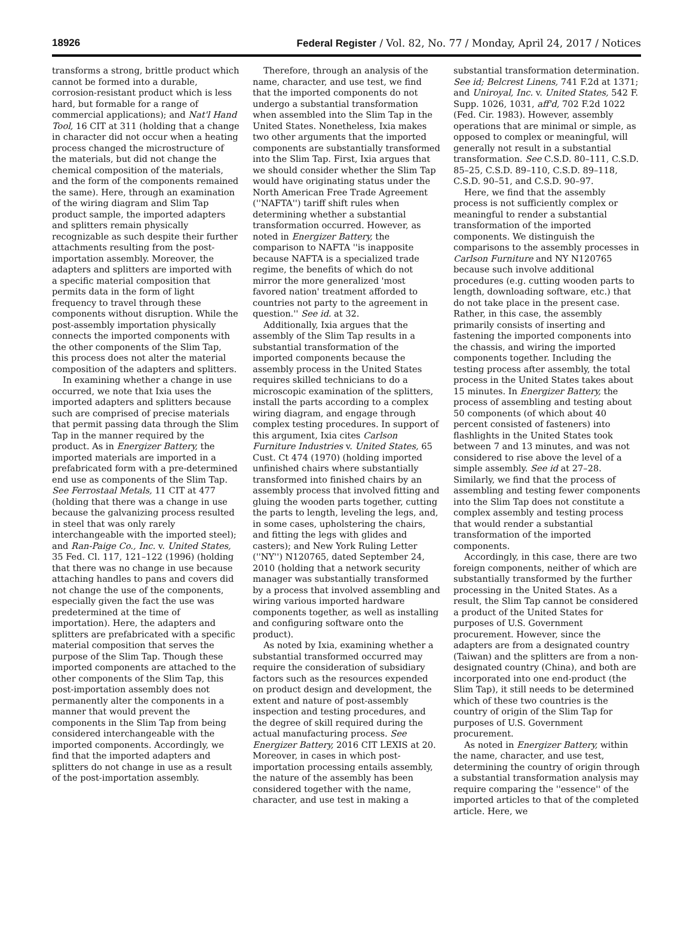18926 Federal Register / Vol. 82, No. 77 / Monday, April 24, 2017 / Notices
transforms a strong, brittle product which cannot be formed into a durable, corrosion-resistant product which is less hard, but formable for a range of commercial applications); and Nat'l Hand Tool, 16 CIT at 311 (holding that a change in character did not occur when a heating process changed the microstructure of the materials, but did not change the chemical composition of the materials, and the form of the components remained the same). Here, through an examination of the wiring diagram and Slim Tap product sample, the imported adapters and splitters remain physically recognizable as such despite their further attachments resulting from the post-importation assembly. Moreover, the adapters and splitters are imported with a specific material composition that permits data in the form of light frequency to travel through these components without disruption. While the post-assembly importation physically connects the imported components with the other components of the Slim Tap, this process does not alter the material composition of the adapters and splitters.
In examining whether a change in use occurred, we note that Ixia uses the imported adapters and splitters because such are comprised of precise materials that permit passing data through the Slim Tap in the manner required by the product. As in Energizer Battery, the imported materials are imported in a prefabricated form with a pre-determined end use as components of the Slim Tap. See Ferrostaal Metals, 11 CIT at 477 (holding that there was a change in use because the galvanizing process resulted in steel that was only rarely interchangeable with the imported steel); and Ran-Paige Co., Inc. v. United States, 35 Fed. Cl. 117, 121–122 (1996) (holding that there was no change in use because attaching handles to pans and covers did not change the use of the components, especially given the fact the use was predetermined at the time of importation). Here, the adapters and splitters are prefabricated with a specific material composition that serves the purpose of the Slim Tap. Though these imported components are attached to the other components of the Slim Tap, this post-importation assembly does not permanently alter the components in a manner that would prevent the components in the Slim Tap from being considered interchangeable with the imported components. Accordingly, we find that the imported adapters and splitters do not change in use as a result of the post-importation assembly.
Therefore, through an analysis of the name, character, and use test, we find that the imported components do not undergo a substantial transformation when assembled into the Slim Tap in the United States. Nonetheless, Ixia makes two other arguments that the imported components are substantially transformed into the Slim Tap. First, Ixia argues that we should consider whether the Slim Tap would have originating status under the North American Free Trade Agreement (''NAFTA'') tariff shift rules when determining whether a substantial transformation occurred. However, as noted in Energizer Battery, the comparison to NAFTA ''is inapposite because NAFTA is a specialized trade regime, the benefits of which do not mirror the more generalized 'most favored nation' treatment afforded to countries not party to the agreement in question.'' See id. at 32.
Additionally, Ixia argues that the assembly of the Slim Tap results in a substantial transformation of the imported components because the assembly process in the United States requires skilled technicians to do a microscopic examination of the splitters, install the parts according to a complex wiring diagram, and engage through complex testing procedures. In support of this argument, Ixia cites Carlson Furniture Industries v. United States, 65 Cust. Ct 474 (1970) (holding imported unfinished chairs where substantially transformed into finished chairs by an assembly process that involved fitting and gluing the wooden parts together, cutting the parts to length, leveling the legs, and, in some cases, upholstering the chairs, and fitting the legs with glides and casters); and New York Ruling Letter (''NY'') N120765, dated September 24, 2010 (holding that a network security manager was substantially transformed by a process that involved assembling and wiring various imported hardware components together, as well as installing and configuring software onto the product).
As noted by Ixia, examining whether a substantial transformed occurred may require the consideration of subsidiary factors such as the resources expended on product design and development, the extent and nature of post-assembly inspection and testing procedures, and the degree of skill required during the actual manufacturing process. See Energizer Battery, 2016 CIT LEXIS at 20. Moreover, in cases in which post-importation processing entails assembly, the nature of the assembly has been considered together with the name, character, and use test in making a
substantial transformation determination. See id; Belcrest Linens, 741 F.2d at 1371; and Uniroyal, Inc. v. United States, 542 F. Supp. 1026, 1031, aff'd, 702 F.2d 1022 (Fed. Cir. 1983). However, assembly operations that are minimal or simple, as opposed to complex or meaningful, will generally not result in a substantial transformation. See C.S.D. 80–111, C.S.D. 85–25, C.S.D. 89–110, C.S.D. 89–118, C.S.D. 90–51, and C.S.D. 90–97.
Here, we find that the assembly process is not sufficiently complex or meaningful to render a substantial transformation of the imported components. We distinguish the comparisons to the assembly processes in Carlson Furniture and NY N120765 because such involve additional procedures (e.g. cutting wooden parts to length, downloading software, etc.) that do not take place in the present case. Rather, in this case, the assembly primarily consists of inserting and fastening the imported components into the chassis, and wiring the imported components together. Including the testing process after assembly, the total process in the United States takes about 15 minutes. In Energizer Battery, the process of assembling and testing about 50 components (of which about 40 percent consisted of fasteners) into flashlights in the United States took between 7 and 13 minutes, and was not considered to rise above the level of a simple assembly. See id at 27–28. Similarly, we find that the process of assembling and testing fewer components into the Slim Tap does not constitute a complex assembly and testing process that would render a substantial transformation of the imported components.
Accordingly, in this case, there are two foreign components, neither of which are substantially transformed by the further processing in the United States. As a result, the Slim Tap cannot be considered a product of the United States for purposes of U.S. Government procurement. However, since the adapters are from a designated country (Taiwan) and the splitters are from a non-designated country (China), and both are incorporated into one end-product (the Slim Tap), it still needs to be determined which of these two countries is the country of origin of the Slim Tap for purposes of U.S. Government procurement.
As noted in Energizer Battery, within the name, character, and use test, determining the country of origin through a substantial transformation analysis may require comparing the ''essence'' of the imported articles to that of the completed article. Here, we